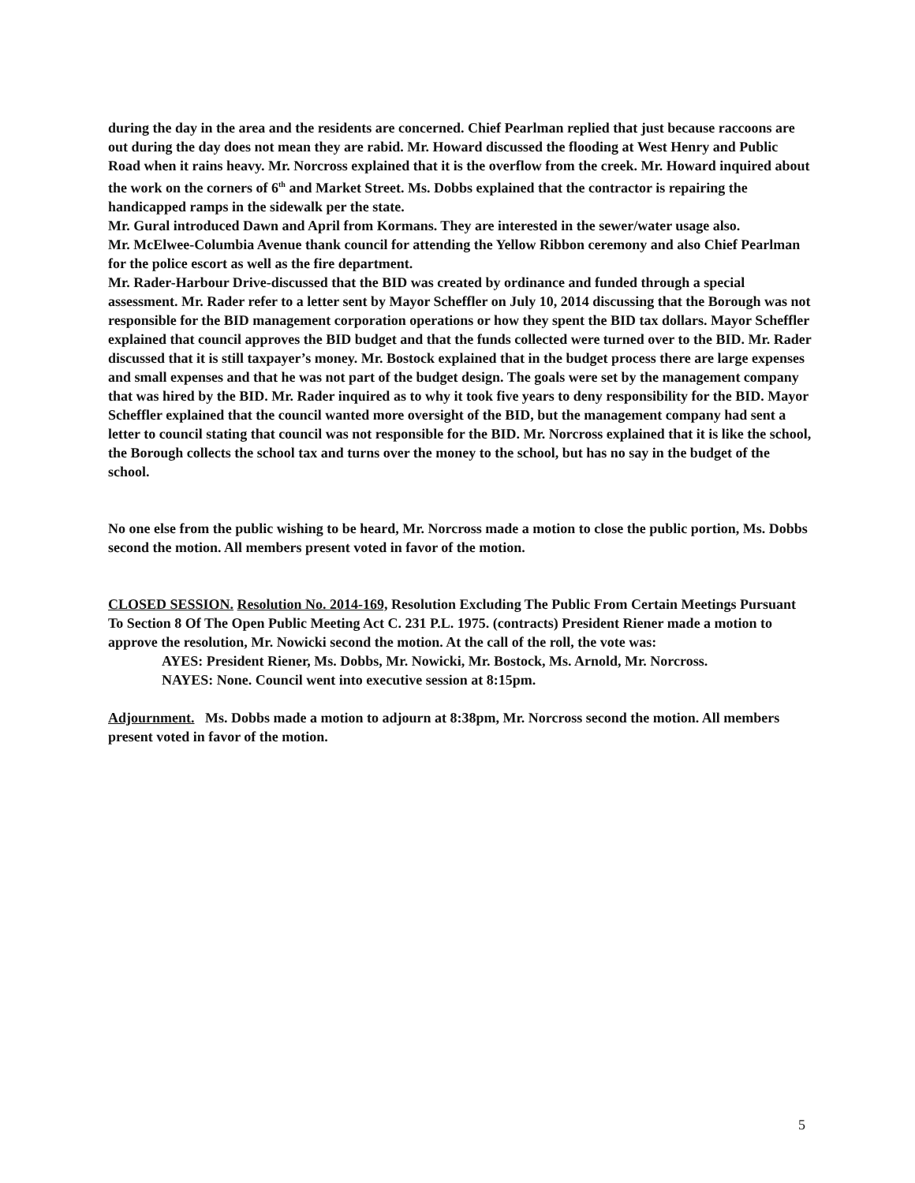during the day in the area and the residents are concerned. Chief Pearlman replied that just because raccoons are out during the day does not mean they are rabid. Mr. Howard discussed the flooding at West Henry and Public Road when it rains heavy. Mr. Norcross explained that it is the overflow from the creek. Mr. Howard inquired about the work on the corners of 6<sup>th</sup> and Market Street. Ms. Dobbs explained that the contractor is repairing the handicapped ramps in the sidewalk per the state.
Mr. Gural introduced Dawn and April from Kormans. They are interested in the sewer/water usage also.
Mr. McElwee-Columbia Avenue thank council for attending the Yellow Ribbon ceremony and also Chief Pearlman for the police escort as well as the fire department.
Mr. Rader-Harbour Drive-discussed that the BID was created by ordinance and funded through a special assessment. Mr. Rader refer to a letter sent by Mayor Scheffler on July 10, 2014 discussing that the Borough was not responsible for the BID management corporation operations or how they spent the BID tax dollars. Mayor Scheffler explained that council approves the BID budget and that the funds collected were turned over to the BID. Mr. Rader discussed that it is still taxpayer’s money. Mr. Bostock explained that in the budget process there are large expenses and small expenses and that he was not part of the budget design. The goals were set by the management company that was hired by the BID. Mr. Rader inquired as to why it took five years to deny responsibility for the BID. Mayor Scheffler explained that the council wanted more oversight of the BID, but the management company had sent a letter to council stating that council was not responsible for the BID. Mr. Norcross explained that it is like the school, the Borough collects the school tax and turns over the money to the school, but has no say in the budget of the school.
No one else from the public wishing to be heard, Mr. Norcross made a motion to close the public portion, Ms. Dobbs second the motion. All members present voted in favor of the motion.
CLOSED SESSION. Resolution No. 2014-169, Resolution Excluding The Public From Certain Meetings Pursuant To Section 8 Of The Open Public Meeting Act C. 231 P.L. 1975. (contracts) President Riener made a motion to approve the resolution, Mr. Nowicki second the motion. At the call of the roll, the vote was:
AYES: President Riener, Ms. Dobbs, Mr. Nowicki, Mr. Bostock, Ms. Arnold, Mr. Norcross.
NAYES: None. Council went into executive session at 8:15pm.
Adjournment. Ms. Dobbs made a motion to adjourn at 8:38pm, Mr. Norcross second the motion. All members present voted in favor of the motion.
5